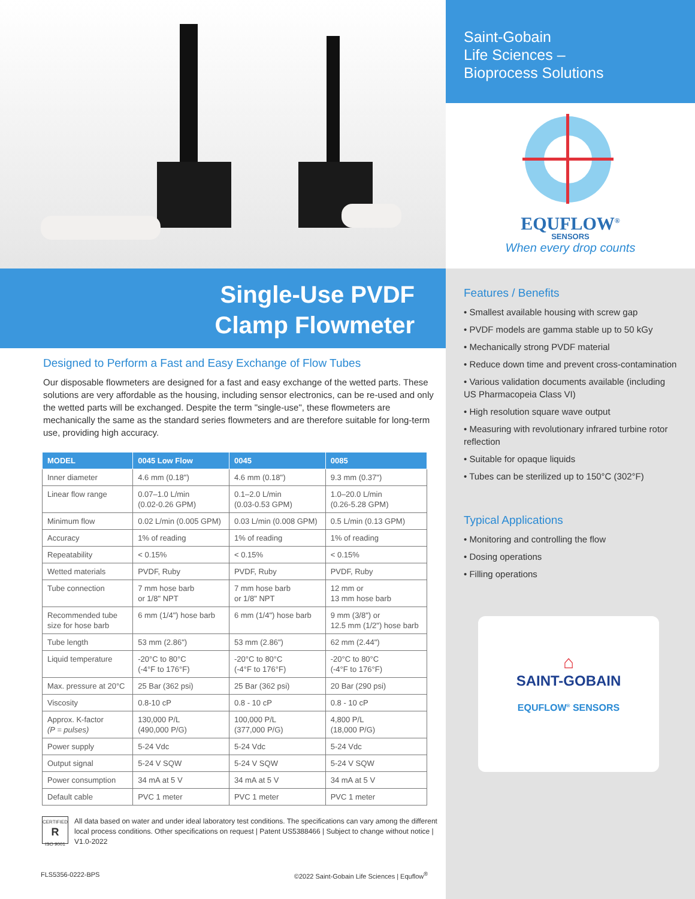Single-Use PVDF
Clamp Flowmeter
Designed to Perform a Fast and Easy Exchange of Flow Tubes
Our disposable flowmeters are designed for a fast and easy exchange of the wetted parts. These solutions are very affordable as the housing, including sensor electronics, can be re-used and only the wetted parts will be exchanged. Despite the term "single-use", these flowmeters are mechanically the same as the standard series flowmeters and are therefore suitable for long-term use, providing high accuracy.
| MODEL | 0045 Low Flow | 0045 | 0085 |
| --- | --- | --- | --- |
| Inner diameter | 4.6 mm (0.18") | 4.6 mm (0.18") | 9.3 mm (0.37") |
| Linear flow range | 0.07–1.0 L/min (0.02-0.26 GPM) | 0.1–2.0 L/min (0.03-0.53 GPM) | 1.0–20.0 L/min (0.26-5.28 GPM) |
| Minimum flow | 0.02 L/min (0.005 GPM) | 0.03 L/min (0.008 GPM) | 0.5 L/min (0.13 GPM) |
| Accuracy | 1% of reading | 1% of reading | 1% of reading |
| Repeatability | < 0.15% | < 0.15% | < 0.15% |
| Wetted materials | PVDF, Ruby | PVDF, Ruby | PVDF, Ruby |
| Tube connection | 7 mm hose barb or 1/8" NPT | 7 mm hose barb or 1/8" NPT | 12 mm or 13 mm hose barb |
| Recommended tube size for hose barb | 6 mm (1/4") hose barb | 6 mm (1/4") hose barb | 9 mm (3/8") or 12.5 mm (1/2") hose barb |
| Tube length | 53 mm (2.86") | 53 mm (2.86") | 62 mm (2.44") |
| Liquid temperature | -20°C to 80°C (-4°F to 176°F) | -20°C to 80°C (-4°F to 176°F) | -20°C to 80°C (-4°F to 176°F) |
| Max. pressure at 20°C | 25 Bar (362 psi) | 25 Bar (362 psi) | 20 Bar (290 psi) |
| Viscosity | 0.8-10 cP | 0.8 - 10 cP | 0.8 - 10 cP |
| Approx. K-factor (P = pulses) | 130,000 P/L (490,000 P/G) | 100,000 P/L (377,000 P/G) | 4,800 P/L (18,000 P/G) |
| Power supply | 5-24 Vdc | 5-24 Vdc | 5-24 Vdc |
| Output signal | 5-24 V SQW | 5-24 V SQW | 5-24 V SQW |
| Power consumption | 34 mA at 5 V | 34 mA at 5 V | 34 mA at 5 V |
| Default cable | PVC 1 meter | PVC 1 meter | PVC 1 meter |
CERTIFIED
R
ISO 9001
All data based on water and under ideal laboratory test conditions. The specifications can vary among the different local process conditions. Other specifications on request | Patent US5388466 | Subject to change without notice | V1.0-2022
FLS5356-0222-BPS ©2022 Saint-Gobain Life Sciences | Equflow<sup>®</sup>
Saint-Gobain
Life Sciences –
Bioprocess Solutions
EQUFLOW<sup>®</sup>
SENSORS
When every drop counts
Features / Benefits
• Smallest available housing with screw gap
• PVDF models are gamma stable up to 50 kGy
• Mechanically strong PVDF material
• Reduce down time and prevent cross-contamination
• Various validation documents available (including US Pharmacopeia Class VI)
• High resolution square wave output
• Measuring with revolutionary infrared turbine rotor reflection
• Suitable for opaque liquids
• Tubes can be sterilized up to 150°C (302°F)
Typical Applications
• Monitoring and controlling the flow
• Dosing operations
• Filling operations
⌂
SAINT-GOBAIN
EQUFLOW<sup>®</sup> SENSORS